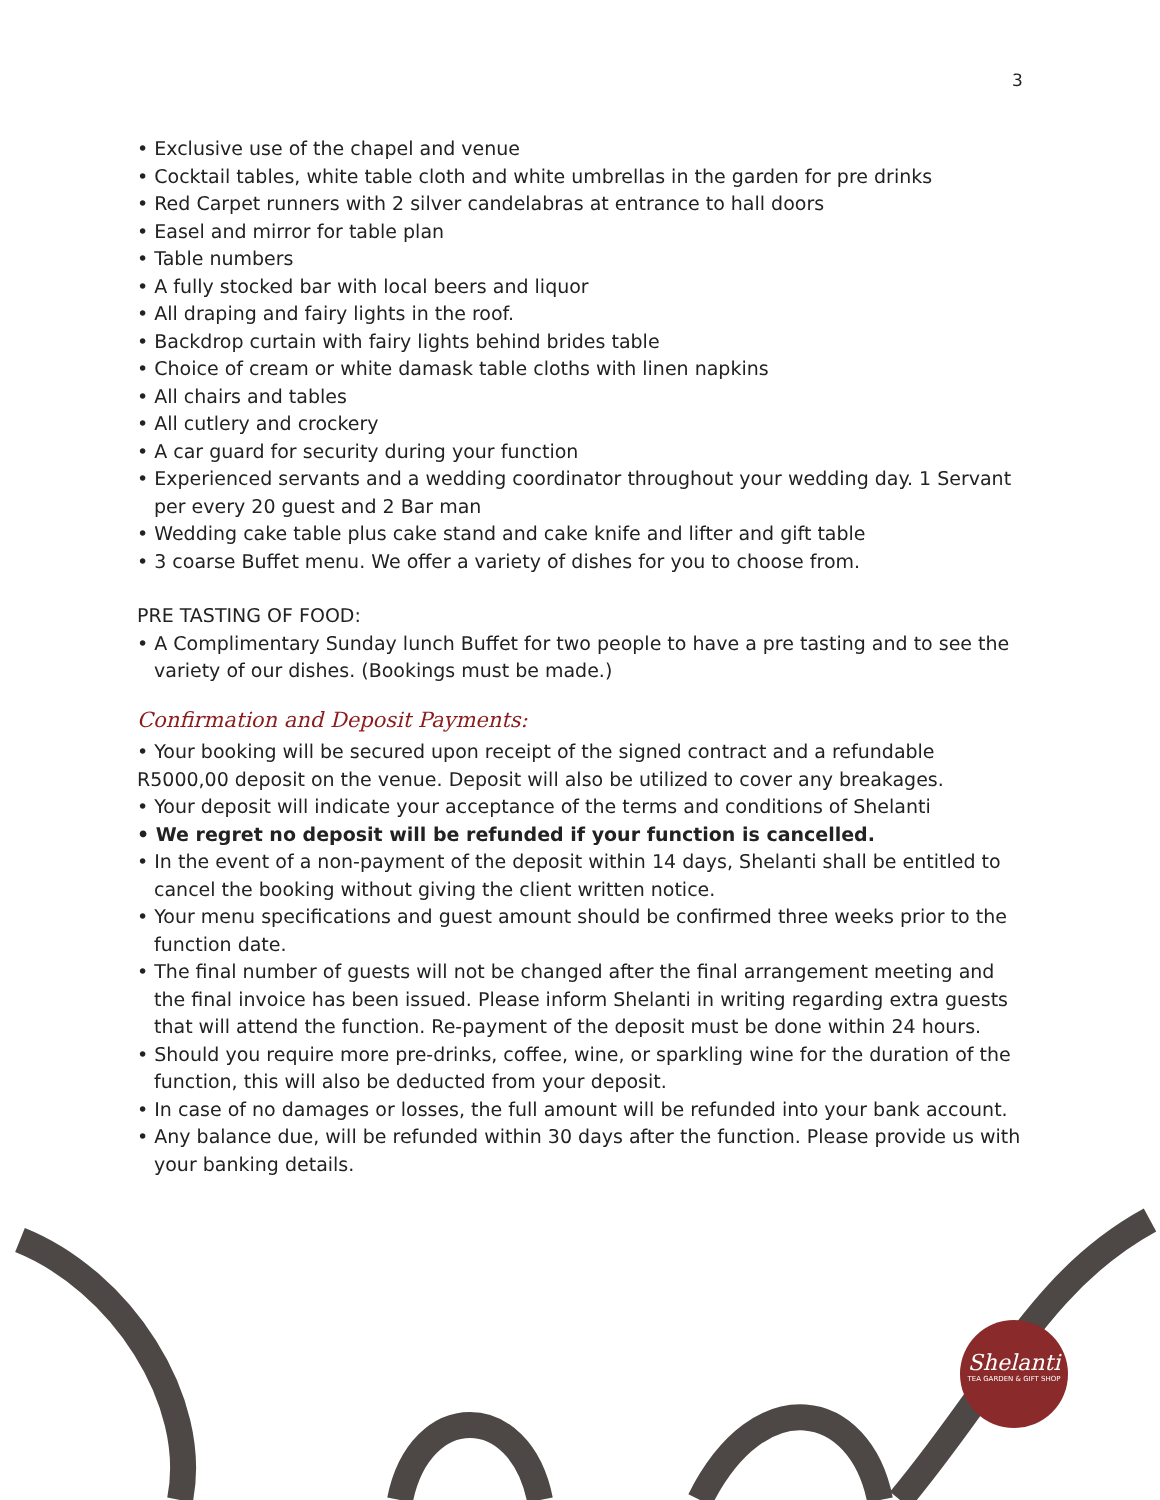3
• Exclusive use of the chapel and venue
• Cocktail tables, white table cloth and white umbrellas in the garden for pre drinks
• Red Carpet runners with 2 silver candelabras at entrance to hall doors
• Easel and mirror for table plan
• Table numbers
• A fully stocked bar with local beers and liquor
• All draping and fairy lights in the roof.
• Backdrop curtain with fairy lights behind brides table
• Choice of cream or white damask table cloths with linen napkins
• All chairs and tables
• All cutlery and crockery
• A car guard for security during your function
• Experienced servants and a wedding coordinator throughout your wedding day. 1 Servant per every 20 guest and 2 Bar man
• Wedding cake table plus cake stand and cake knife and lifter and gift table
• 3 coarse Buffet menu. We offer a variety of dishes for you to choose from.
PRE TASTING OF FOOD:
• A Complimentary Sunday lunch Buffet for two people to have a pre tasting and to see the variety of our dishes. (Bookings must be made.)
Confirmation and Deposit Payments:
• Your booking will be secured upon receipt of the signed contract and a refundable R5000,00 deposit on the venue. Deposit will also be utilized to cover any breakages.
• Your deposit will indicate your acceptance of the terms and conditions of Shelanti
• We regret no deposit will be refunded if your function is cancelled.
• In the event of a non-payment of the deposit within 14 days, Shelanti shall be entitled to cancel the booking without giving the client written notice.
• Your menu specifications and guest amount should be confirmed three weeks prior to the function date.
• The final number of guests will not be changed after the final arrangement meeting and the final invoice has been issued. Please inform Shelanti in writing regarding extra guests that will attend the function. Re-payment of the deposit must be done within 24 hours.
• Should you require more pre-drinks, coffee, wine, or sparkling wine for the duration of the function, this will also be deducted from your deposit.
• In case of no damages or losses, the full amount will be refunded into your bank account.
• Any balance due, will be refunded within 30 days after the function. Please provide us with your banking details.
Shelanti
TEA GARDEN & GIFT SHOP